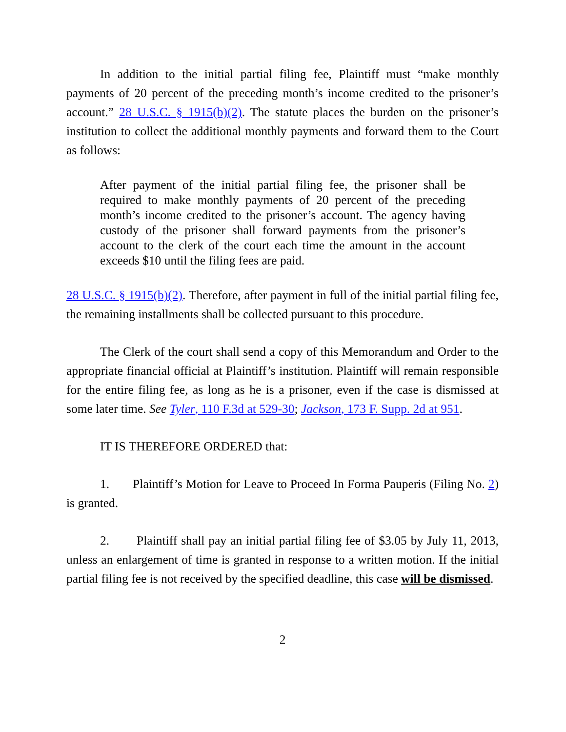In addition to the initial partial filing fee, Plaintiff must “make monthly payments of 20 percent of the preceding month’s income credited to the prisoner’s account.” 28 U.S.C. § 1915(b)(2). The statute places the burden on the prisoner’s institution to collect the additional monthly payments and forward them to the Court as follows:
After payment of the initial partial filing fee, the prisoner shall be required to make monthly payments of 20 percent of the preceding month’s income credited to the prisoner’s account. The agency having custody of the prisoner shall forward payments from the prisoner’s account to the clerk of the court each time the amount in the account exceeds $10 until the filing fees are paid.
28 U.S.C. § 1915(b)(2). Therefore, after payment in full of the initial partial filing fee, the remaining installments shall be collected pursuant to this procedure.
The Clerk of the court shall send a copy of this Memorandum and Order to the appropriate financial official at Plaintiff’s institution. Plaintiff will remain responsible for the entire filing fee, as long as he is a prisoner, even if the case is dismissed at some later time. See Tyler, 110 F.3d at 529-30; Jackson, 173 F. Supp. 2d at 951.
IT IS THEREFORE ORDERED that:
1. Plaintiff’s Motion for Leave to Proceed In Forma Pauperis (Filing No. 2) is granted.
2. Plaintiff shall pay an initial partial filing fee of $3.05 by July 11, 2013, unless an enlargement of time is granted in response to a written motion. If the initial partial filing fee is not received by the specified deadline, this case will be dismissed.
2